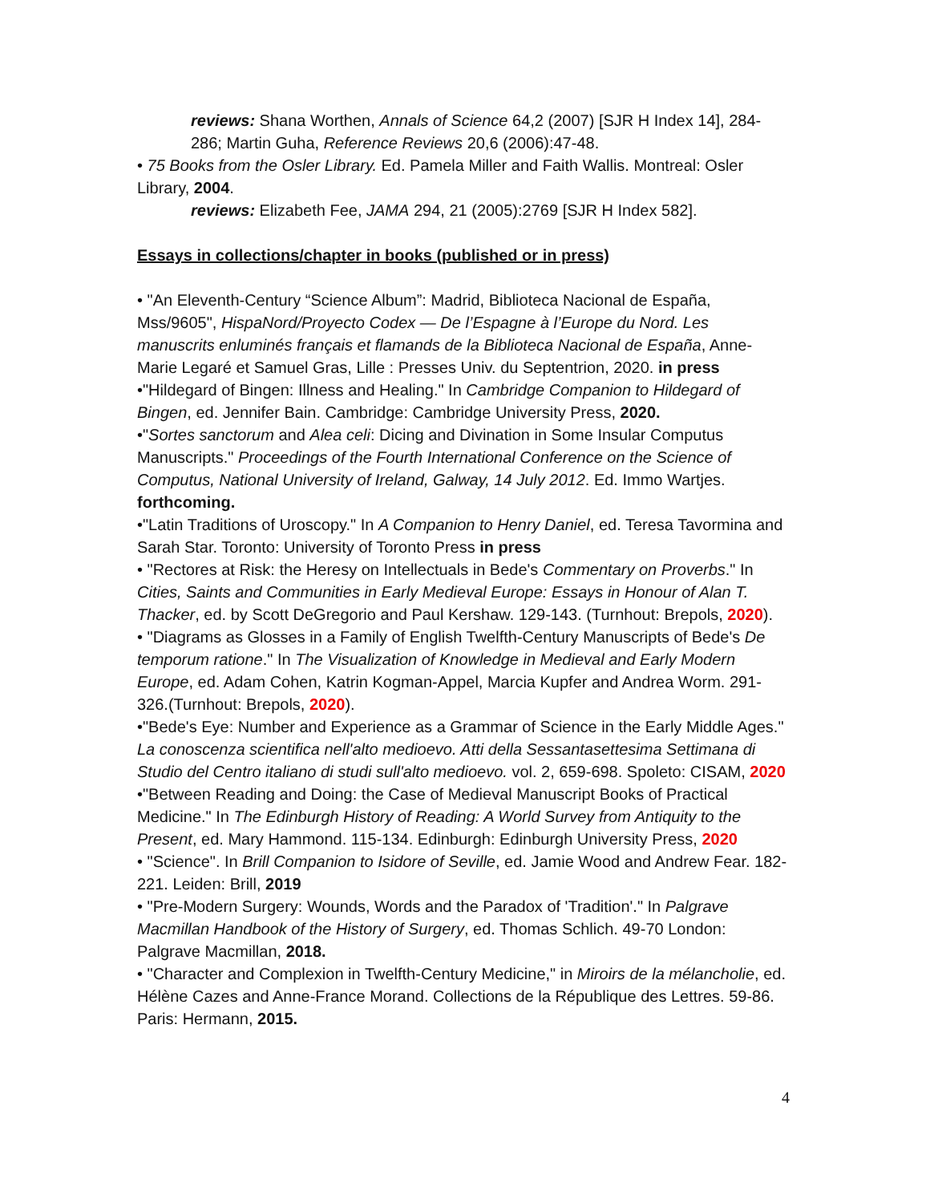reviews: Shana Worthen, Annals of Science 64,2 (2007) [SJR H Index 14], 284-286; Martin Guha, Reference Reviews 20,6 (2006):47-48.
• 75 Books from the Osler Library. Ed. Pamela Miller and Faith Wallis. Montreal: Osler Library, 2004.
reviews: Elizabeth Fee, JAMA 294, 21 (2005):2769 [SJR H Index 582].
Essays in collections/chapter in books (published or in press)
• "An Eleventh-Century “Science Album”: Madrid, Biblioteca Nacional de España, Mss/9605", HispaNord/Proyecto Codex — De l’Espagne à l’Europe du Nord. Les manuscrits enluminés français et flamands de la Biblioteca Nacional de España, Anne-Marie Legaré et Samuel Gras, Lille : Presses Univ. du Septentrion, 2020. in press
•"Hildegard of Bingen: Illness and Healing." In Cambridge Companion to Hildegard of Bingen, ed. Jennifer Bain. Cambridge: Cambridge University Press, 2020.
•"Sortes sanctorum and Alea celi: Dicing and Divination in Some Insular Computus Manuscripts." Proceedings of the Fourth International Conference on the Science of Computus, National University of Ireland, Galway, 14 July 2012. Ed. Immo Wartjes. forthcoming.
•"Latin Traditions of Uroscopy." In A Companion to Henry Daniel, ed. Teresa Tavormina and Sarah Star. Toronto: University of Toronto Press in press
• "Rectores at Risk: the Heresy on Intellectuals in Bede's Commentary on Proverbs." In Cities, Saints and Communities in Early Medieval Europe: Essays in Honour of Alan T. Thacker, ed. by Scott DeGregorio and Paul Kershaw. 129-143. (Turnhout: Brepols, 2020).
• "Diagrams as Glosses in a Family of English Twelfth-Century Manuscripts of Bede's De temporum ratione." In The Visualization of Knowledge in Medieval and Early Modern Europe, ed. Adam Cohen, Katrin Kogman-Appel, Marcia Kupfer and Andrea Worm. 291-326.(Turnhout: Brepols, 2020).
•"Bede's Eye: Number and Experience as a Grammar of Science in the Early Middle Ages." La conoscenza scientifica nell'alto medioevo. Atti della Sessantasettesima Settimana di Studio del Centro italiano di studi sull'alto medioevo. vol. 2, 659-698. Spoleto: CISAM, 2020
•"Between Reading and Doing: the Case of Medieval Manuscript Books of Practical Medicine." In The Edinburgh History of Reading: A World Survey from Antiquity to the Present, ed. Mary Hammond. 115-134. Edinburgh: Edinburgh University Press, 2020
• "Science". In Brill Companion to Isidore of Seville, ed. Jamie Wood and Andrew Fear. 182-221. Leiden: Brill, 2019
• "Pre-Modern Surgery: Wounds, Words and the Paradox of 'Tradition'." In Palgrave Macmillan Handbook of the History of Surgery, ed. Thomas Schlich. 49-70 London: Palgrave Macmillan, 2018.
• "Character and Complexion in Twelfth-Century Medicine," in Miroirs de la mélancholie, ed. Hélène Cazes and Anne-France Morand. Collections de la République des Lettres. 59-86. Paris: Hermann, 2015.
4